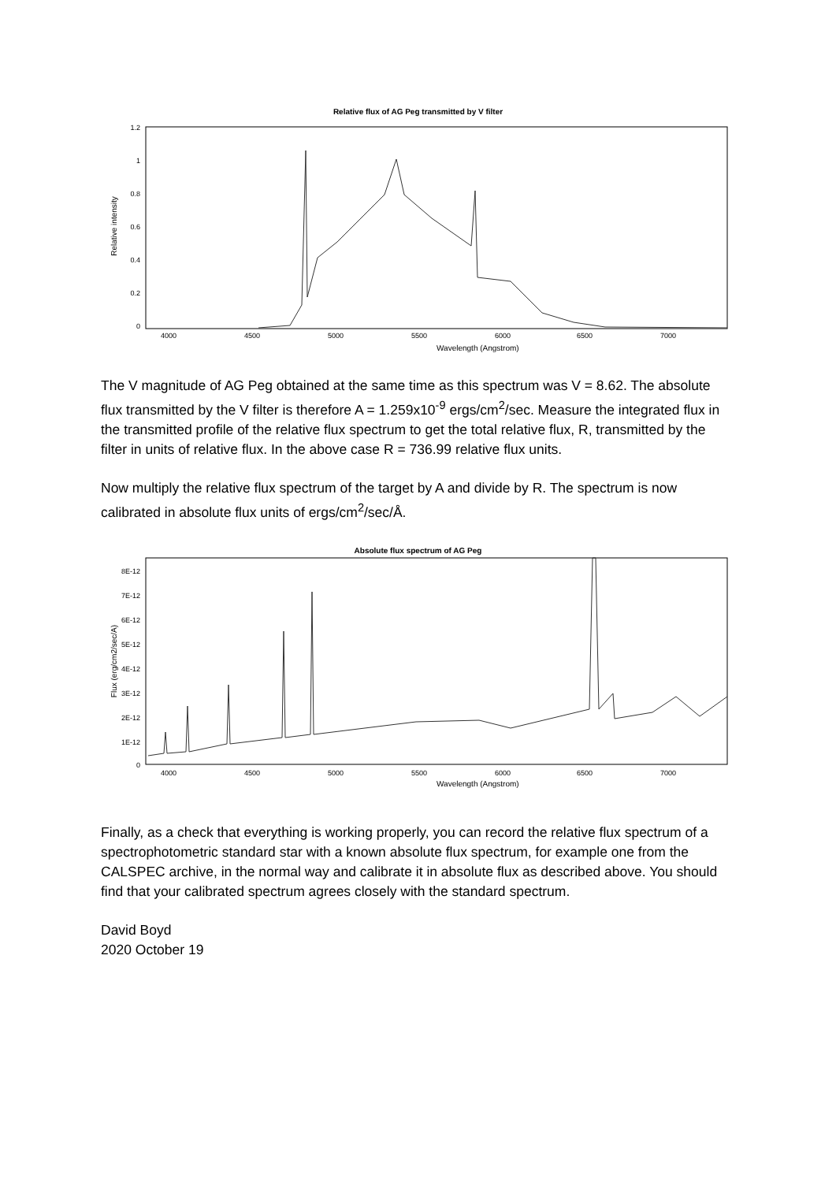Relative flux of AG Peg transmitted by V filter
Relative intensity
1.2
1
0.8
0.6
0.4
0.2
0
4000
4500
5000
5500
6000
6500
7000
Wavelength (Angstrom)
The V magnitude of AG Peg obtained at the same time as this spectrum was V = 8.62. The absolute flux transmitted by the V filter is therefore A = 1.259x10<sup>-9</sup> ergs/cm<sup>2</sup>/sec. Measure the integrated flux in the transmitted profile of the relative flux spectrum to get the total relative flux, R, transmitted by the filter in units of relative flux. In the above case R = 736.99 relative flux units.
Now multiply the relative flux spectrum of the target by A and divide by R. The spectrum is now calibrated in absolute flux units of ergs/cm<sup>2</sup>/sec/Å.
Absolute flux spectrum of AG Peg
Flux (erg/cm2/sec/A)
8E-12
7E-12
6E-12
5E-12
4E-12
3E-12
2E-12
1E-12
0
4000
4500
5000
5500
6000
6500
7000
Wavelength (Angstrom)
Finally, as a check that everything is working properly, you can record the relative flux spectrum of a spectrophotometric standard star with a known absolute flux spectrum, for example one from the CALSPEC archive, in the normal way and calibrate it in absolute flux as described above. You should find that your calibrated spectrum agrees closely with the standard spectrum.
David Boyd
2020 October 19